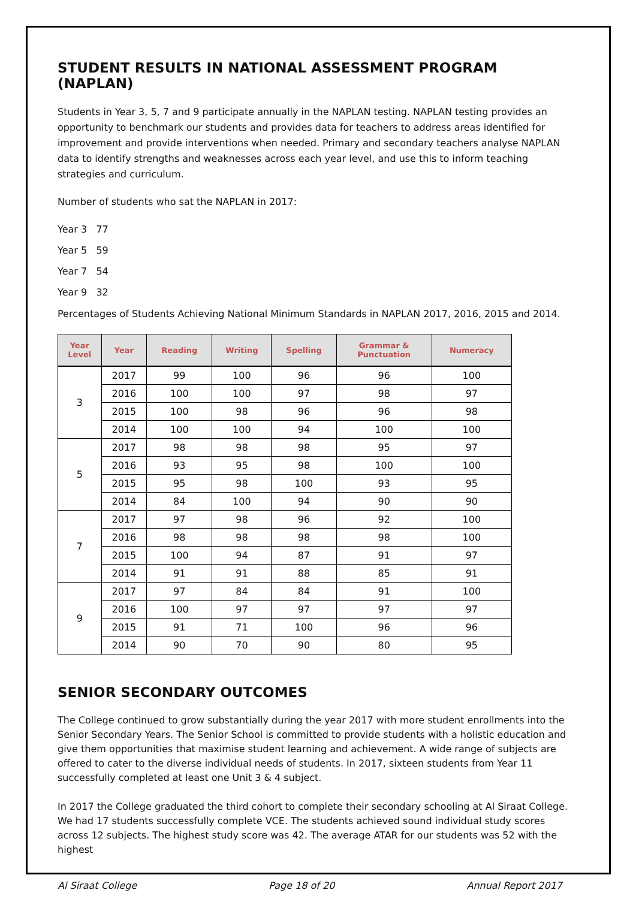STUDENT RESULTS IN NATIONAL ASSESSMENT PROGRAM (NAPLAN)
Students in Year 3, 5, 7 and 9 participate annually in the NAPLAN testing. NAPLAN testing provides an opportunity to benchmark our students and provides data for teachers to address areas identified for improvement and provide interventions when needed. Primary and secondary teachers analyse NAPLAN data to identify strengths and weaknesses across each year level, and use this to inform teaching strategies and curriculum.
Number of students who sat the NAPLAN in 2017:
Year 3 77
Year 5 59
Year 7 54
Year 9 32
Percentages of Students Achieving National Minimum Standards in NAPLAN 2017, 2016, 2015 and 2014.
| Year Level | Year | Reading | Writing | Spelling | Grammar & Punctuation | Numeracy |
| --- | --- | --- | --- | --- | --- | --- |
| 3 | 2017 | 99 | 100 | 96 | 96 | 100 |
| | 2016 | 100 | 100 | 97 | 98 | 97 |
| | 2015 | 100 | 98 | 96 | 96 | 98 |
| | 2014 | 100 | 100 | 94 | 100 | 100 |
| 5 | 2017 | 98 | 98 | 98 | 95 | 97 |
| | 2016 | 93 | 95 | 98 | 100 | 100 |
| | 2015 | 95 | 98 | 100 | 93 | 95 |
| | 2014 | 84 | 100 | 94 | 90 | 90 |
| 7 | 2017 | 97 | 98 | 96 | 92 | 100 |
| | 2016 | 98 | 98 | 98 | 98 | 100 |
| | 2015 | 100 | 94 | 87 | 91 | 97 |
| | 2014 | 91 | 91 | 88 | 85 | 91 |
| 9 | 2017 | 97 | 84 | 84 | 91 | 100 |
| | 2016 | 100 | 97 | 97 | 97 | 97 |
| | 2015 | 91 | 71 | 100 | 96 | 96 |
| | 2014 | 90 | 70 | 90 | 80 | 95 |
SENIOR SECONDARY OUTCOMES
The College continued to grow substantially during the year 2017 with more student enrollments into the Senior Secondary Years. The Senior School is committed to provide students with a holistic education and give them opportunities that maximise student learning and achievement. A wide range of subjects are offered to cater to the diverse individual needs of students. In 2017, sixteen students from Year 11 successfully completed at least one Unit 3 & 4 subject.
In 2017 the College graduated the third cohort to complete their secondary schooling at Al Siraat College. We had 17 students successfully complete VCE. The students achieved sound individual study scores across 12 subjects. The highest study score was 42. The average ATAR for our students was 52 with the highest
Al Siraat College Page 18 of 20 Annual Report 2017